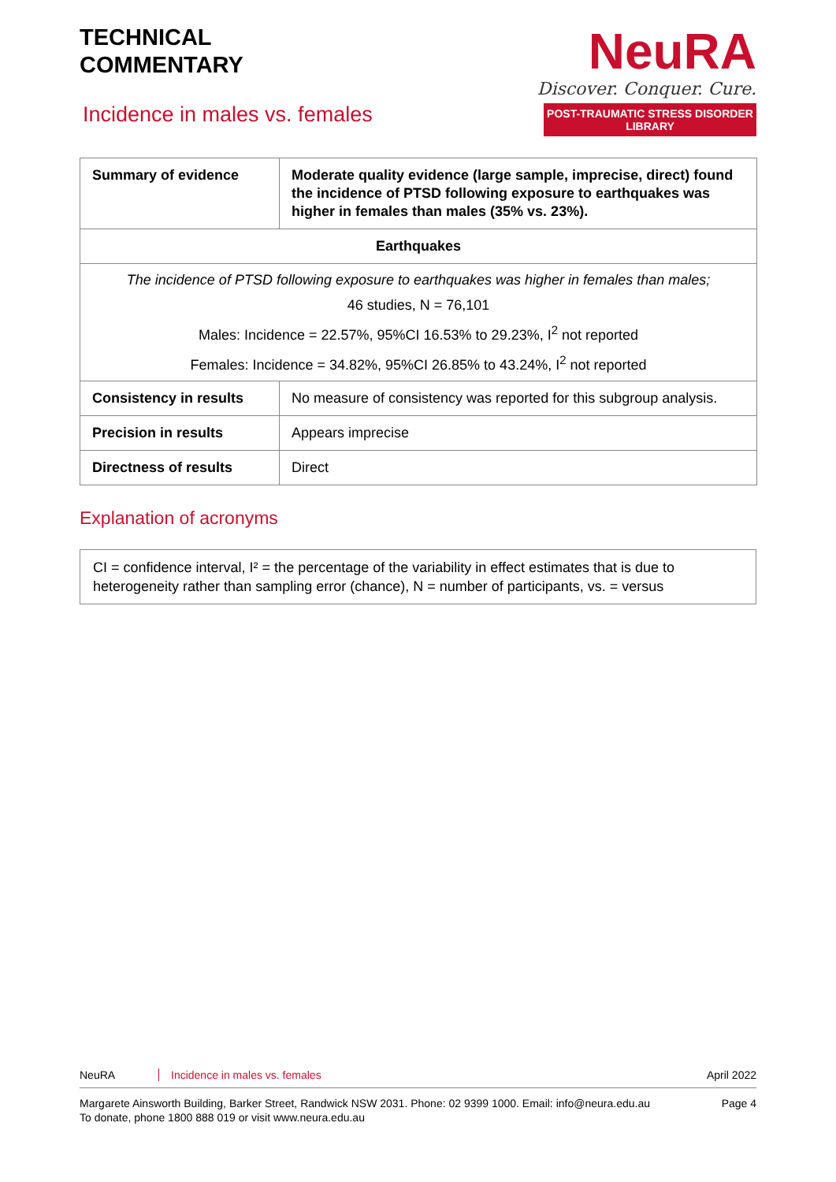TECHNICAL
COMMENTARY
Incidence in males vs. females
NeuRA
Discover. Conquer. Cure.
POST-TRAUMATIC STRESS DISORDER LIBRARY
| Summary of evidence | Moderate quality evidence (large sample, imprecise, direct) found the incidence of PTSD following exposure to earthquakes was higher in females than males (35% vs. 23%). |
| Earthquakes | |
| The incidence of PTSD following exposure to earthquakes was higher in females than males; 46 studies, N = 76,101 Males: Incidence = 22.57%, 95%CI 16.53% to 29.23%, I<sup>2</sup> not reported Females: Incidence = 34.82%, 95%CI 26.85% to 43.24%, I<sup>2</sup> not reported | |
| Consistency in results | No measure of consistency was reported for this subgroup analysis. |
| Precision in results | Appears imprecise |
| Directness of results | Direct |
Explanation of acronyms
CI = confidence interval, I² = the percentage of the variability in effect estimates that is due to heterogeneity rather than sampling error (chance), N = number of participants, vs. = versus
NeuRA Incidence in males vs. females April 2022
Margarete Ainsworth Building, Barker Street, Randwick NSW 2031. Phone: 02 9399 1000. Email: info@neura.edu.au
To donate, phone 1800 888 019 or visit www.neura.edu.au Page 4